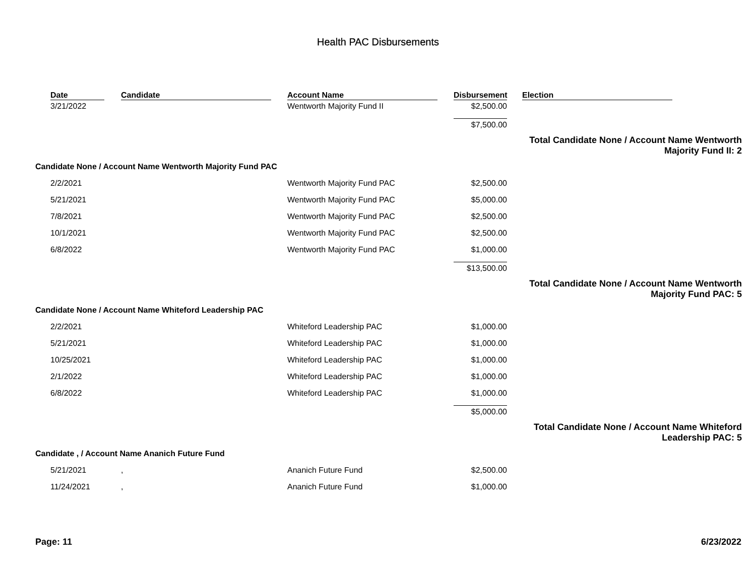Health PAC Disbursements
| | Date | Candidate | Account Name | Disbursement | Election |
| --- | --- | --- | --- | --- | --- |
| | 3/21/2022 | | Wentworth Majority Fund II | $2,500.00 | |
| | | | | $7,500.00 | |
| Total Candidate None / Account Name Wentworth Majority Fund II: 2 | | | | | |
| Candidate None / Account Name Wentworth Majority Fund PAC | | | | | |
| | 2/2/2021 | | Wentworth Majority Fund PAC | $2,500.00 | |
| | 5/21/2021 | | Wentworth Majority Fund PAC | $5,000.00 | |
| | 7/8/2021 | | Wentworth Majority Fund PAC | $2,500.00 | |
| | 10/1/2021 | | Wentworth Majority Fund PAC | $2,500.00 | |
| | 6/8/2022 | | Wentworth Majority Fund PAC | $1,000.00 | |
| | | | | $13,500.00 | |
| Total Candidate None / Account Name Wentworth Majority Fund PAC: 5 | | | | | |
| Candidate None / Account Name Whiteford Leadership PAC | | | | | |
| | 2/2/2021 | | Whiteford Leadership PAC | $1,000.00 | |
| | 5/21/2021 | | Whiteford Leadership PAC | $1,000.00 | |
| | 10/25/2021 | | Whiteford Leadership PAC | $1,000.00 | |
| | 2/1/2022 | | Whiteford Leadership PAC | $1,000.00 | |
| | 6/8/2022 | | Whiteford Leadership PAC | $1,000.00 | |
| | | | | $5,000.00 | |
| Total Candidate None / Account Name Whiteford Leadership PAC: 5 | | | | | |
| Candidate , / Account Name Ananich Future Fund | | | | | |
| | 5/21/2021 | , | Ananich Future Fund | $2,500.00 | |
| | 11/24/2021 | , | Ananich Future Fund | $1,000.00 | |
Page: 11 6/23/2022